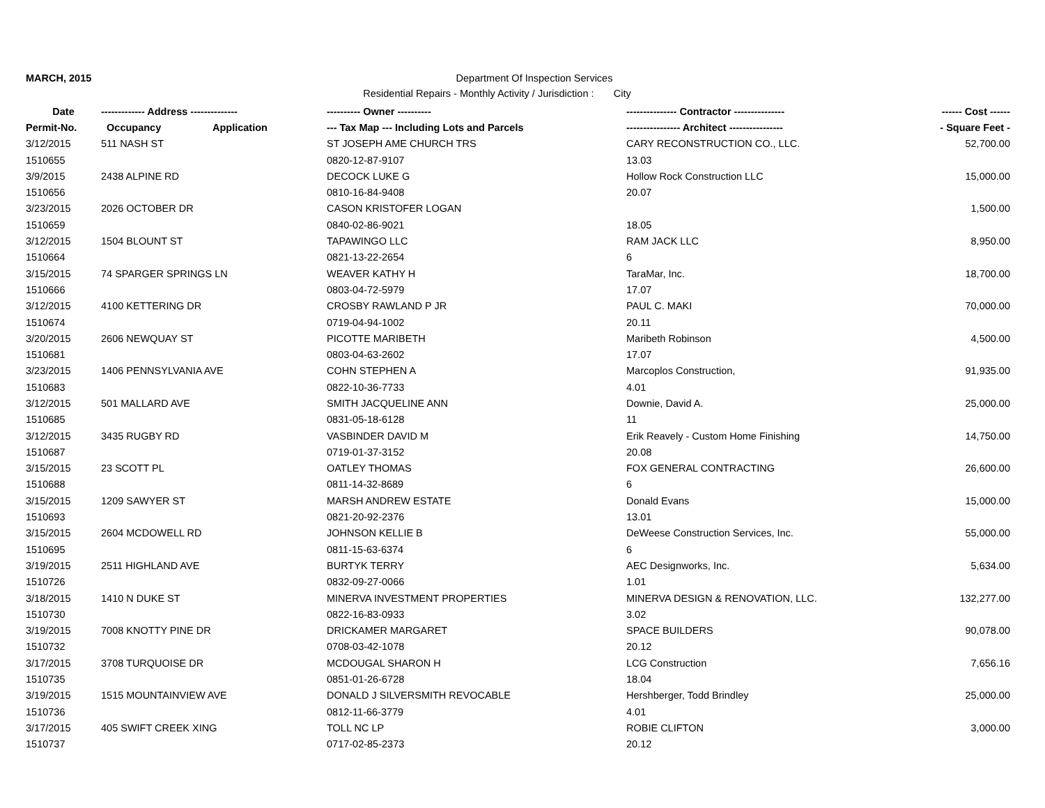MARCH, 2015 Department Of Inspection Services
Residential Repairs - Monthly Activity / Jurisdiction : City
| Date | ------------- Address -------------- | | ---------- Owner ---------- | --------------- Contractor --------------- | ------ Cost ------ |
| --- | --- | --- | --- | --- | --- |
| Permit-No. | Occupancy | Application | --- Tax Map --- Including Lots and Parcels | ---------------- Architect ---------------- | - Square Feet - |
| 3/12/2015 | 511 NASH ST | | ST JOSEPH AME CHURCH TRS | CARY RECONSTRUCTION CO., LLC. | 52,700.00 |
| 1510655 | | | 0820-12-87-9107 | 13.03 | |
| 3/9/2015 | 2438 ALPINE RD | | DECOCK LUKE G | Hollow Rock Construction LLC | 15,000.00 |
| 1510656 | | | 0810-16-84-9408 | 20.07 | |
| 3/23/2015 | 2026 OCTOBER DR | | CASON KRISTOFER LOGAN | | 1,500.00 |
| 1510659 | | | 0840-02-86-9021 | 18.05 | |
| 3/12/2015 | 1504 BLOUNT ST | | TAPAWINGO LLC | RAM JACK LLC | 8,950.00 |
| 1510664 | | | 0821-13-22-2654 | 6 | |
| 3/15/2015 | 74 SPARGER SPRINGS LN | | WEAVER KATHY H | TaraMar, Inc. | 18,700.00 |
| 1510666 | | | 0803-04-72-5979 | 17.07 | |
| 3/12/2015 | 4100 KETTERING DR | | CROSBY RAWLAND P JR | PAUL C. MAKI | 70,000.00 |
| 1510674 | | | 0719-04-94-1002 | 20.11 | |
| 3/20/2015 | 2606 NEWQUAY ST | | PICOTTE MARIBETH | Maribeth Robinson | 4,500.00 |
| 1510681 | | | 0803-04-63-2602 | 17.07 | |
| 3/23/2015 | 1406 PENNSYLVANIA AVE | | COHN STEPHEN A | Marcoplos Construction, | 91,935.00 |
| 1510683 | | | 0822-10-36-7733 | 4.01 | |
| 3/12/2015 | 501 MALLARD AVE | | SMITH JACQUELINE ANN | Downie, David A. | 25,000.00 |
| 1510685 | | | 0831-05-18-6128 | 11 | |
| 3/12/2015 | 3435 RUGBY RD | | VASBINDER DAVID M | Erik Reavely - Custom Home Finishing | 14,750.00 |
| 1510687 | | | 0719-01-37-3152 | 20.08 | |
| 3/15/2015 | 23 SCOTT PL | | OATLEY THOMAS | FOX GENERAL CONTRACTING | 26,600.00 |
| 1510688 | | | 0811-14-32-8689 | 6 | |
| 3/15/2015 | 1209 SAWYER ST | | MARSH ANDREW ESTATE | Donald Evans | 15,000.00 |
| 1510693 | | | 0821-20-92-2376 | 13.01 | |
| 3/15/2015 | 2604 MCDOWELL RD | | JOHNSON KELLIE B | DeWeese Construction Services, Inc. | 55,000.00 |
| 1510695 | | | 0811-15-63-6374 | 6 | |
| 3/19/2015 | 2511 HIGHLAND AVE | | BURTYK TERRY | AEC Designworks, Inc. | 5,634.00 |
| 1510726 | | | 0832-09-27-0066 | 1.01 | |
| 3/18/2015 | 1410 N DUKE ST | | MINERVA INVESTMENT PROPERTIES | MINERVA DESIGN & RENOVATION, LLC. | 132,277.00 |
| 1510730 | | | 0822-16-83-0933 | 3.02 | |
| 3/19/2015 | 7008 KNOTTY PINE DR | | DRICKAMER MARGARET | SPACE BUILDERS | 90,078.00 |
| 1510732 | | | 0708-03-42-1078 | 20.12 | |
| 3/17/2015 | 3708 TURQUOISE DR | | MCDOUGAL SHARON H | LCG Construction | 7,656.16 |
| 1510735 | | | 0851-01-26-6728 | 18.04 | |
| 3/19/2015 | 1515 MOUNTAINVIEW AVE | | DONALD J SILVERSMITH REVOCABLE | Hershberger, Todd Brindley | 25,000.00 |
| 1510736 | | | 0812-11-66-3779 | 4.01 | |
| 3/17/2015 | 405 SWIFT CREEK XING | | TOLL NC LP | ROBIE CLIFTON | 3,000.00 |
| 1510737 | | | 0717-02-85-2373 | 20.12 | |